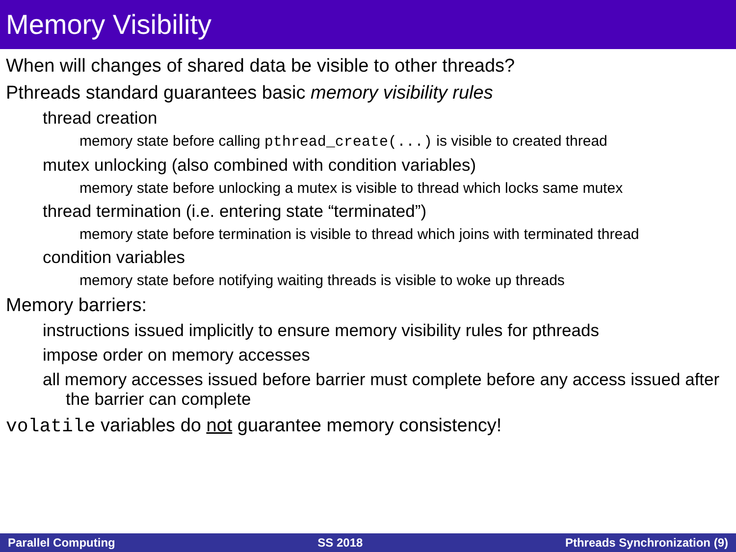Memory Visibility
When will changes of shared data be visible to other threads?
Pthreads standard guarantees basic memory visibility rules
thread creation
memory state before calling pthread_create(...) is visible to created thread
mutex unlocking (also combined with condition variables)
memory state before unlocking a mutex is visible to thread which locks same mutex
thread termination (i.e. entering state “terminated”)
memory state before termination is visible to thread which joins with terminated thread
condition variables
memory state before notifying waiting threads is visible to woke up threads
Memory barriers:
instructions issued implicitly to ensure memory visibility rules for pthreads
impose order on memory accesses
all memory accesses issued before barrier must complete before any access issued after the barrier can complete
volatile variables do not guarantee memory consistency!
Parallel Computing SS 2018 Pthreads Synchronization (9)